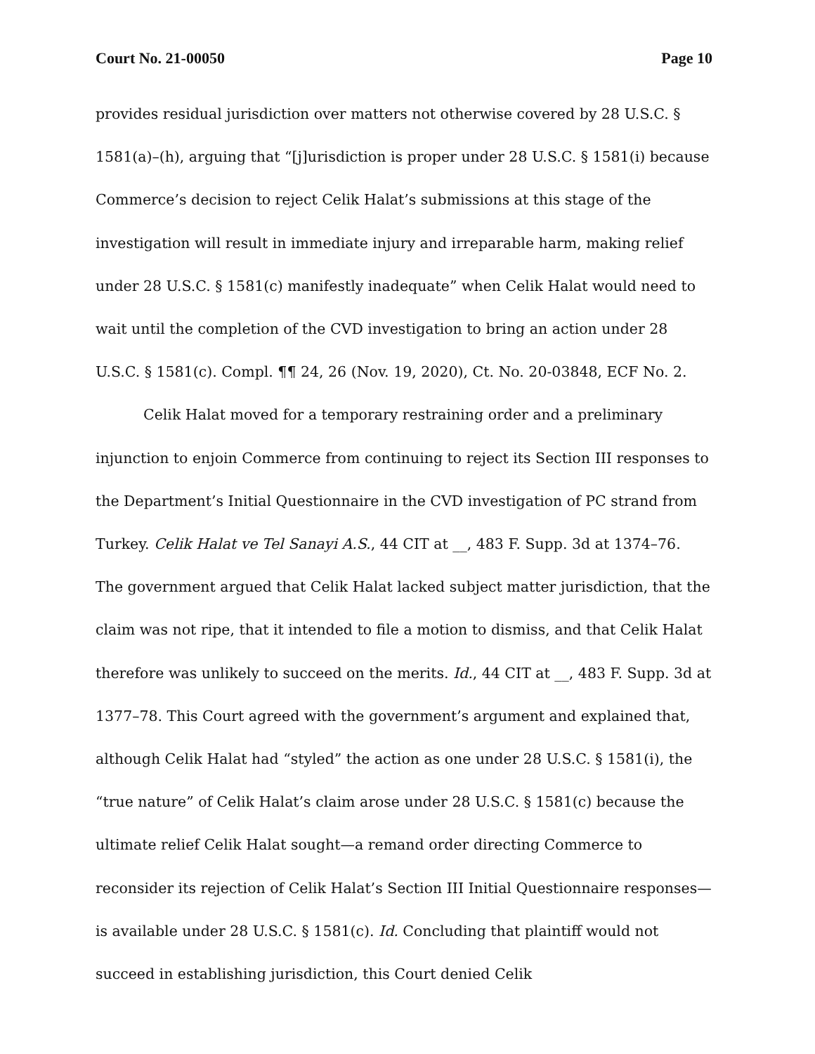Court No. 21-00050 Page 10
provides residual jurisdiction over matters not otherwise covered by 28 U.S.C. § 1581(a)–(h), arguing that “[j]urisdiction is proper under 28 U.S.C. § 1581(i) because Commerce’s decision to reject Celik Halat’s submissions at this stage of the investigation will result in immediate injury and irreparable harm, making relief under 28 U.S.C. § 1581(c) manifestly inadequate” when Celik Halat would need to wait until the completion of the CVD investigation to bring an action under 28 U.S.C. § 1581(c). Compl. ¶¶ 24, 26 (Nov. 19, 2020), Ct. No. 20-03848, ECF No. 2.
Celik Halat moved for a temporary restraining order and a preliminary injunction to enjoin Commerce from continuing to reject its Section III responses to the Department’s Initial Questionnaire in the CVD investigation of PC strand from Turkey. Celik Halat ve Tel Sanayi A.S., 44 CIT at __, 483 F. Supp. 3d at 1374–76. The government argued that Celik Halat lacked subject matter jurisdiction, that the claim was not ripe, that it intended to file a motion to dismiss, and that Celik Halat therefore was unlikely to succeed on the merits. Id., 44 CIT at __, 483 F. Supp. 3d at 1377–78. This Court agreed with the government’s argument and explained that, although Celik Halat had “styled” the action as one under 28 U.S.C. § 1581(i), the “true nature” of Celik Halat’s claim arose under 28 U.S.C. § 1581(c) because the ultimate relief Celik Halat sought—a remand order directing Commerce to reconsider its rejection of Celik Halat’s Section III Initial Questionnaire responses—is available under 28 U.S.C. § 1581(c). Id. Concluding that plaintiff would not succeed in establishing jurisdiction, this Court denied Celik